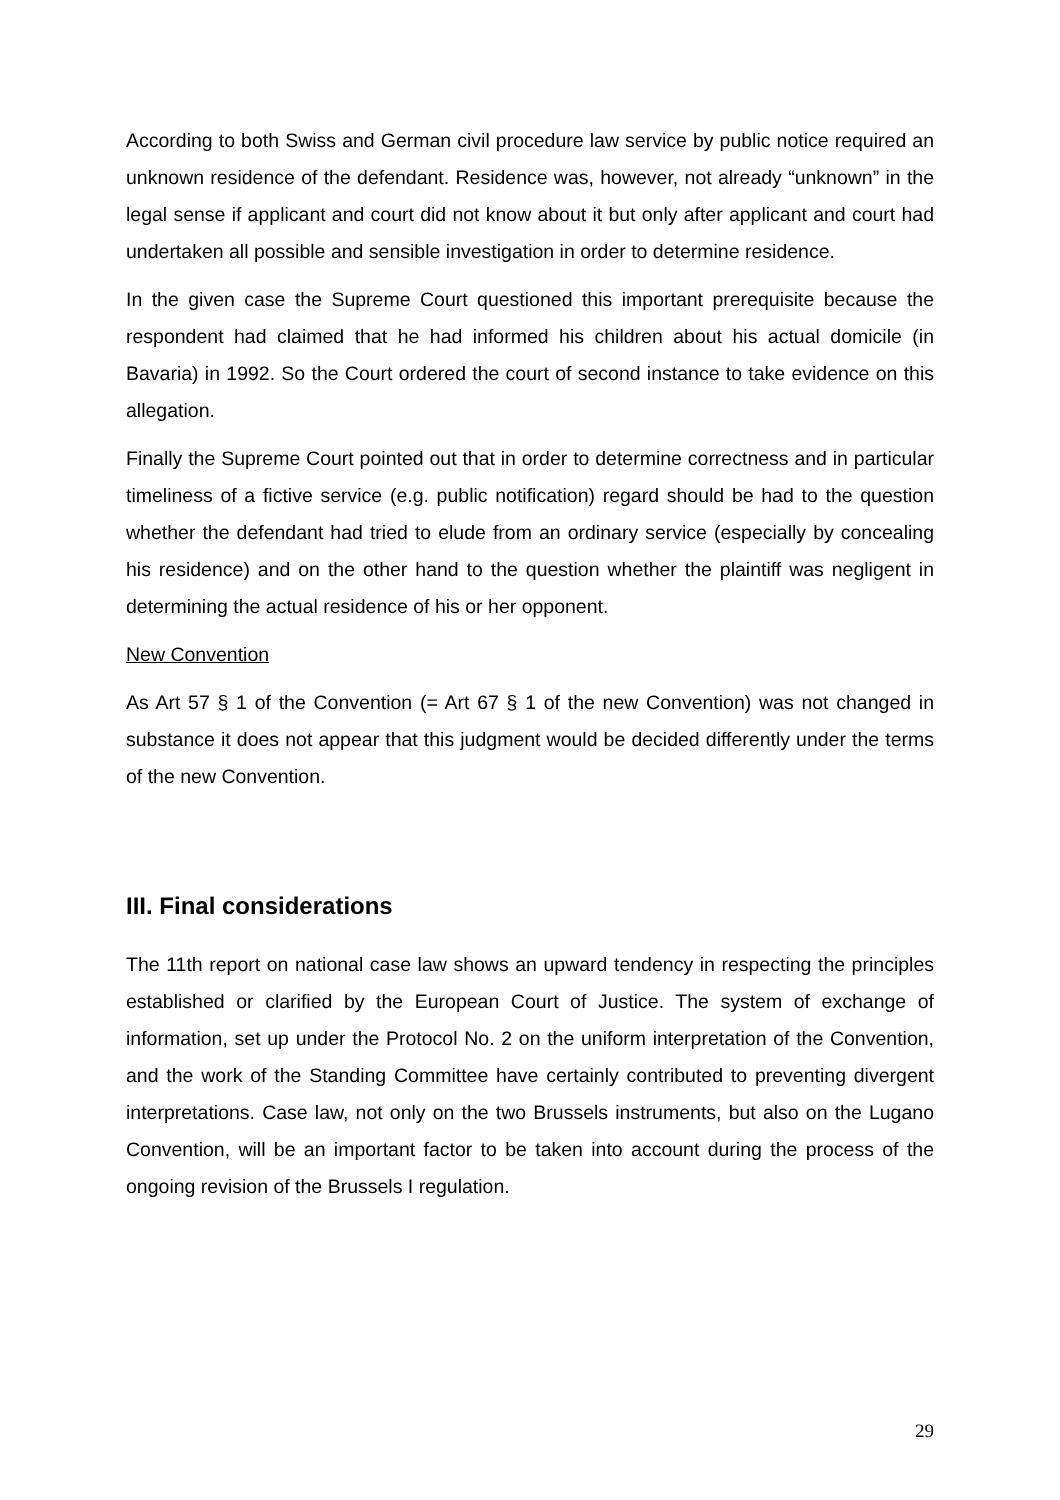According to both Swiss and German civil procedure law service by public notice required an unknown residence of the defendant. Residence was, however, not already “unknown” in the legal sense if applicant and court did not know about it but only after applicant and court had undertaken all possible and sensible investigation in order to determine residence.
In the given case the Supreme Court questioned this important prerequisite because the respondent had claimed that he had informed his children about his actual domicile (in Bavaria) in 1992. So the Court ordered the court of second instance to take evidence on this allegation.
Finally the Supreme Court pointed out that in order to determine correctness and in particular timeliness of a fictive service (e.g. public notification) regard should be had to the question whether the defendant had tried to elude from an ordinary service (especially by concealing his residence) and on the other hand to the question whether the plaintiff was negligent in determining the actual residence of his or her opponent.
New Convention
As Art 57 § 1 of the Convention (= Art 67 § 1 of the new Convention) was not changed in substance it does not appear that this judgment would be decided differently under the terms of the new Convention.
III. Final considerations
The 11th report on national case law shows an upward tendency in respecting the principles established or clarified by the European Court of Justice. The system of exchange of information, set up under the Protocol No. 2 on the uniform interpretation of the Convention, and the work of the Standing Committee have certainly contributed to preventing divergent interpretations. Case law, not only on the two Brussels instruments, but also on the Lugano Convention, will be an important factor to be taken into account during the process of the ongoing revision of the Brussels I regulation.
29